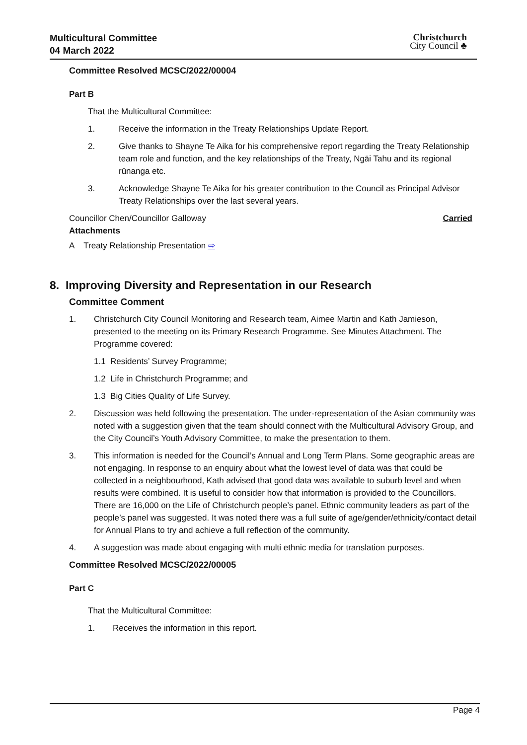Multicultural Committee
04 March 2022
Christchurch
City Council ♣
Committee Resolved MCSC/2022/00004
Part B
That the Multicultural Committee:
1. Receive the information in the Treaty Relationships Update Report.
2. Give thanks to Shayne Te Aika for his comprehensive report regarding the Treaty Relationship team role and function, and the key relationships of the Treaty, Ngāi Tahu and its regional rūnanga etc.
3. Acknowledge Shayne Te Aika for his greater contribution to the Council as Principal Advisor Treaty Relationships over the last several years.
Councillor Chen/Councillor Galloway Carried
Attachments
A Treaty Relationship Presentation ⇨
8. Improving Diversity and Representation in our Research
Committee Comment
1. Christchurch City Council Monitoring and Research team, Aimee Martin and Kath Jamieson, presented to the meeting on its Primary Research Programme. See Minutes Attachment. The Programme covered:
1.1 Residents’ Survey Programme;
1.2 Life in Christchurch Programme; and
1.3 Big Cities Quality of Life Survey.
2. Discussion was held following the presentation. The under-representation of the Asian community was noted with a suggestion given that the team should connect with the Multicultural Advisory Group, and the City Council’s Youth Advisory Committee, to make the presentation to them.
3. This information is needed for the Council’s Annual and Long Term Plans. Some geographic areas are not engaging. In response to an enquiry about what the lowest level of data was that could be collected in a neighbourhood, Kath advised that good data was available to suburb level and when results were combined. It is useful to consider how that information is provided to the Councillors. There are 16,000 on the Life of Christchurch people’s panel. Ethnic community leaders as part of the people’s panel was suggested. It was noted there was a full suite of age/gender/ethnicity/contact detail for Annual Plans to try and achieve a full reflection of the community.
4. A suggestion was made about engaging with multi ethnic media for translation purposes.
Committee Resolved MCSC/2022/00005
Part C
That the Multicultural Committee:
1. Receives the information in this report.
Page 4